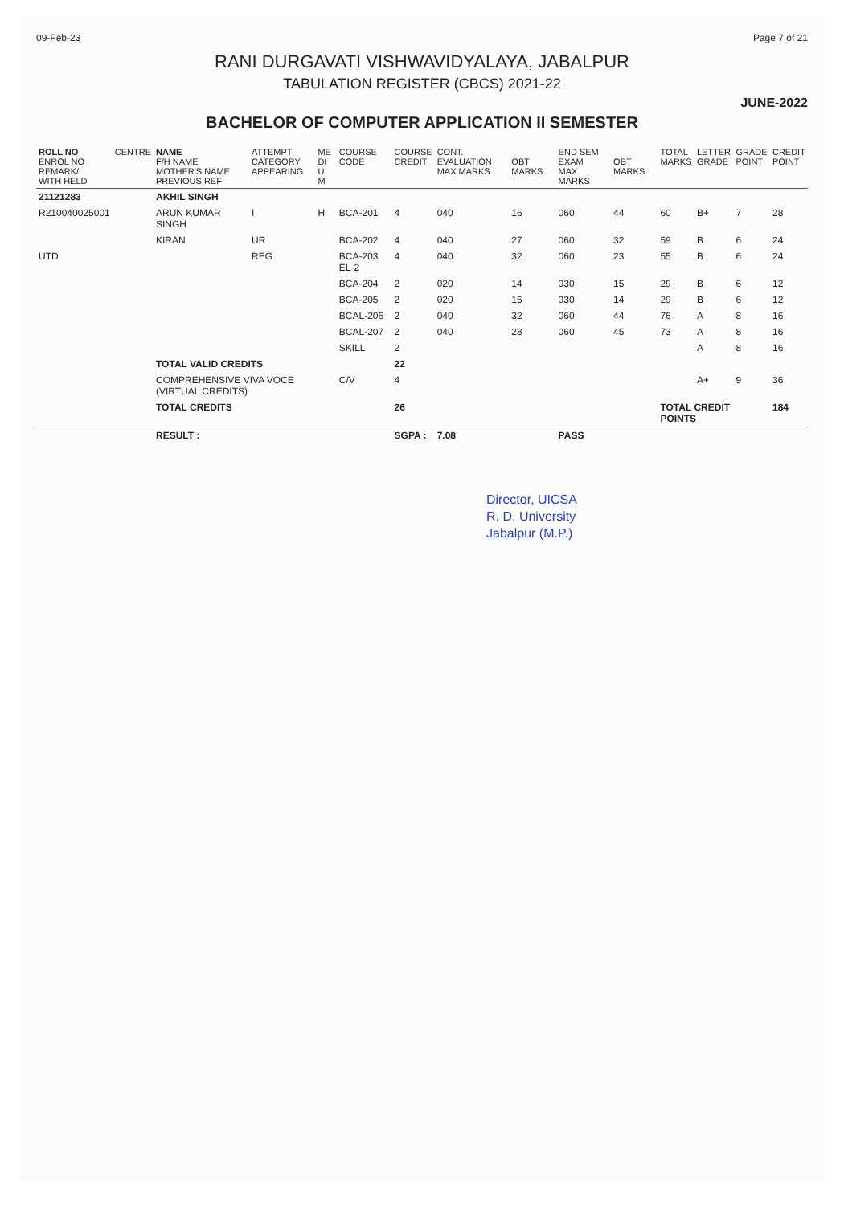09-Feb-23 Page 7 of 21
RANI DURGAVATI VISHWAVIDYALAYA, JABALPUR
TABULATION REGISTER (CBCS) 2021-22
JUNE-2022
BACHELOR OF COMPUTER APPLICATION II SEMESTER
| ROLL NO ENROL NO REMARK/ WITH HELD | CENTRE | NAME F/H NAME MOTHER'S NAME PREVIOUS REF | ATTEMPT CATEGORY APPEARING | ME DI U M | COURSE CODE | COURSE CREDIT | CONT. EVALUATION MAX MARKS | OBT MARKS | END SEM EXAM MAX MARKS | OBT MARKS | TOTAL MARKS | LETTER GRADE | GRADE POINT | CREDIT POINT |
| --- | --- | --- | --- | --- | --- | --- | --- | --- | --- | --- | --- | --- | --- | --- |
| 21121283 | | AKHIL SINGH | | | | | | | | | | | | |
| R210040025001 | | ARUN KUMAR SINGH | I | H | BCA-201 | 4 | 040 | 16 | 060 | 44 | 60 | B+ | 7 | 28 |
| | | KIRAN | UR | | BCA-202 | 4 | 040 | 27 | 060 | 32 | 59 | B | 6 | 24 |
| UTD | | | REG | | BCA-203 EL-2 | 4 | 040 | 32 | 060 | 23 | 55 | B | 6 | 24 |
| | | | | | BCA-204 | 2 | 020 | 14 | 030 | 15 | 29 | B | 6 | 12 |
| | | | | | BCA-205 | 2 | 020 | 15 | 030 | 14 | 29 | B | 6 | 12 |
| | | | | | BCAL-206 | 2 | 040 | 32 | 060 | 44 | 76 | A | 8 | 16 |
| | | | | | BCAL-207 | 2 | 040 | 28 | 060 | 45 | 73 | A | 8 | 16 |
| | | | | | SKILL | 2 | | | | | | A | 8 | 16 |
| | | TOTAL VALID CREDITS | | | | 22 | | | | | | | | |
| | | COMPREHENSIVE VIVA VOCE (VIRTUAL CREDITS) | | | C/V | 4 | | | | | | A+ | 9 | 36 |
| | | TOTAL CREDITS | | | | 26 | | | | | TOTAL CREDIT POINTS | | | 184 |
| | | RESULT : | | | | SGPA : | 7.08 | | PASS | | | | | |
Director, UICSA
R. D. University
Jabalpur (M.P.)